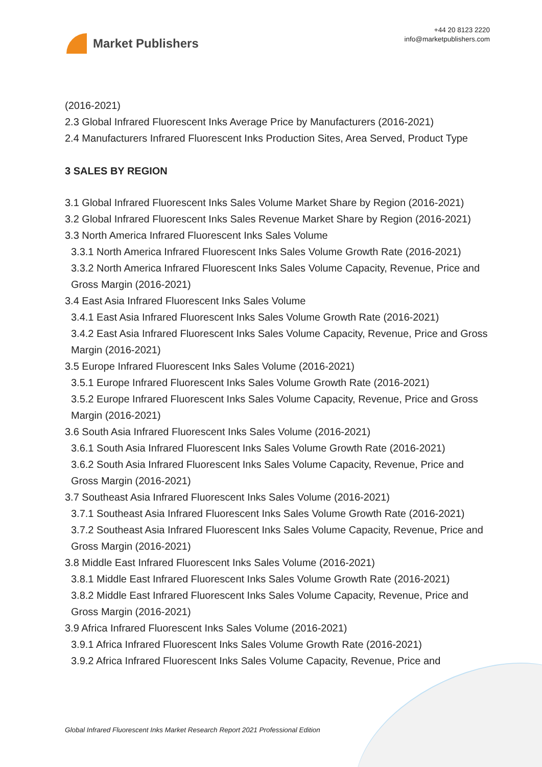Market Publishers
+44 20 8123 2220
info@marketpublishers.com
(2016-2021)
2.3 Global Infrared Fluorescent Inks Average Price by Manufacturers (2016-2021)
2.4 Manufacturers Infrared Fluorescent Inks Production Sites, Area Served, Product Type
3 SALES BY REGION
3.1 Global Infrared Fluorescent Inks Sales Volume Market Share by Region (2016-2021)
3.2 Global Infrared Fluorescent Inks Sales Revenue Market Share by Region (2016-2021)
3.3 North America Infrared Fluorescent Inks Sales Volume
3.3.1 North America Infrared Fluorescent Inks Sales Volume Growth Rate (2016-2021)
3.3.2 North America Infrared Fluorescent Inks Sales Volume Capacity, Revenue, Price and Gross Margin (2016-2021)
3.4 East Asia Infrared Fluorescent Inks Sales Volume
3.4.1 East Asia Infrared Fluorescent Inks Sales Volume Growth Rate (2016-2021)
3.4.2 East Asia Infrared Fluorescent Inks Sales Volume Capacity, Revenue, Price and Gross Margin (2016-2021)
3.5 Europe Infrared Fluorescent Inks Sales Volume (2016-2021)
3.5.1 Europe Infrared Fluorescent Inks Sales Volume Growth Rate (2016-2021)
3.5.2 Europe Infrared Fluorescent Inks Sales Volume Capacity, Revenue, Price and Gross Margin (2016-2021)
3.6 South Asia Infrared Fluorescent Inks Sales Volume (2016-2021)
3.6.1 South Asia Infrared Fluorescent Inks Sales Volume Growth Rate (2016-2021)
3.6.2 South Asia Infrared Fluorescent Inks Sales Volume Capacity, Revenue, Price and Gross Margin (2016-2021)
3.7 Southeast Asia Infrared Fluorescent Inks Sales Volume (2016-2021)
3.7.1 Southeast Asia Infrared Fluorescent Inks Sales Volume Growth Rate (2016-2021)
3.7.2 Southeast Asia Infrared Fluorescent Inks Sales Volume Capacity, Revenue, Price and Gross Margin (2016-2021)
3.8 Middle East Infrared Fluorescent Inks Sales Volume (2016-2021)
3.8.1 Middle East Infrared Fluorescent Inks Sales Volume Growth Rate (2016-2021)
3.8.2 Middle East Infrared Fluorescent Inks Sales Volume Capacity, Revenue, Price and Gross Margin (2016-2021)
3.9 Africa Infrared Fluorescent Inks Sales Volume (2016-2021)
3.9.1 Africa Infrared Fluorescent Inks Sales Volume Growth Rate (2016-2021)
3.9.2 Africa Infrared Fluorescent Inks Sales Volume Capacity, Revenue, Price and
Global Infrared Fluorescent Inks Market Research Report 2021 Professional Edition